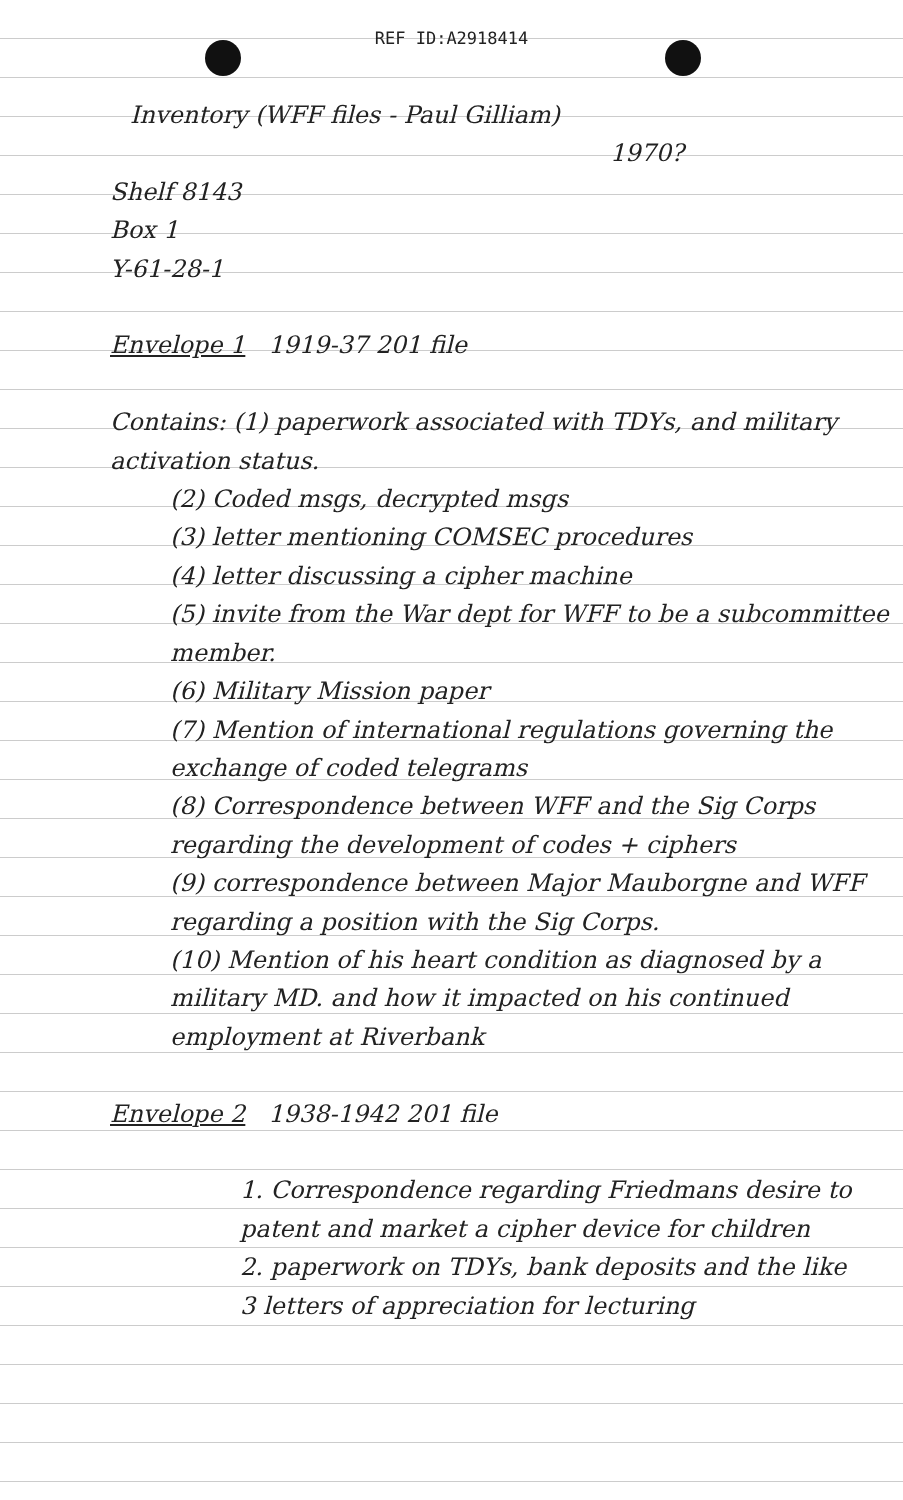REF ID:A2918414
Inventory (WFF files - Paul Gilliam)
1970?
Shelf 8143
Box 1
Y-61-28-1
Envelope 1 1919-37 201 file
Contains: (1) paperwork associated with TDYs, and military activation status.
(2) Coded msgs, decrypted msgs
(3) letter mentioning COMSEC procedures
(4) letter discussing a cipher machine
(5) invite from the War dept for WFF to be a subcommittee member.
(6) Military Mission paper
(7) Mention of international regulations governing the exchange of coded telegrams
(8) Correspondence between WFF and the Sig Corps regarding the development of codes + ciphers
(9) correspondence between Major Mauborgne and WFF regarding a position with the Sig Corps.
(10) Mention of his heart condition as diagnosed by a military MD. and how it impacted on his continued employment at Riverbank
Envelope 2 1938-1942 201 file
1. Correspondence regarding Friedmans desire to patent and market a cipher device for children
2. paperwork on TDYs, bank deposits and the like
3 letters of appreciation for lecturing